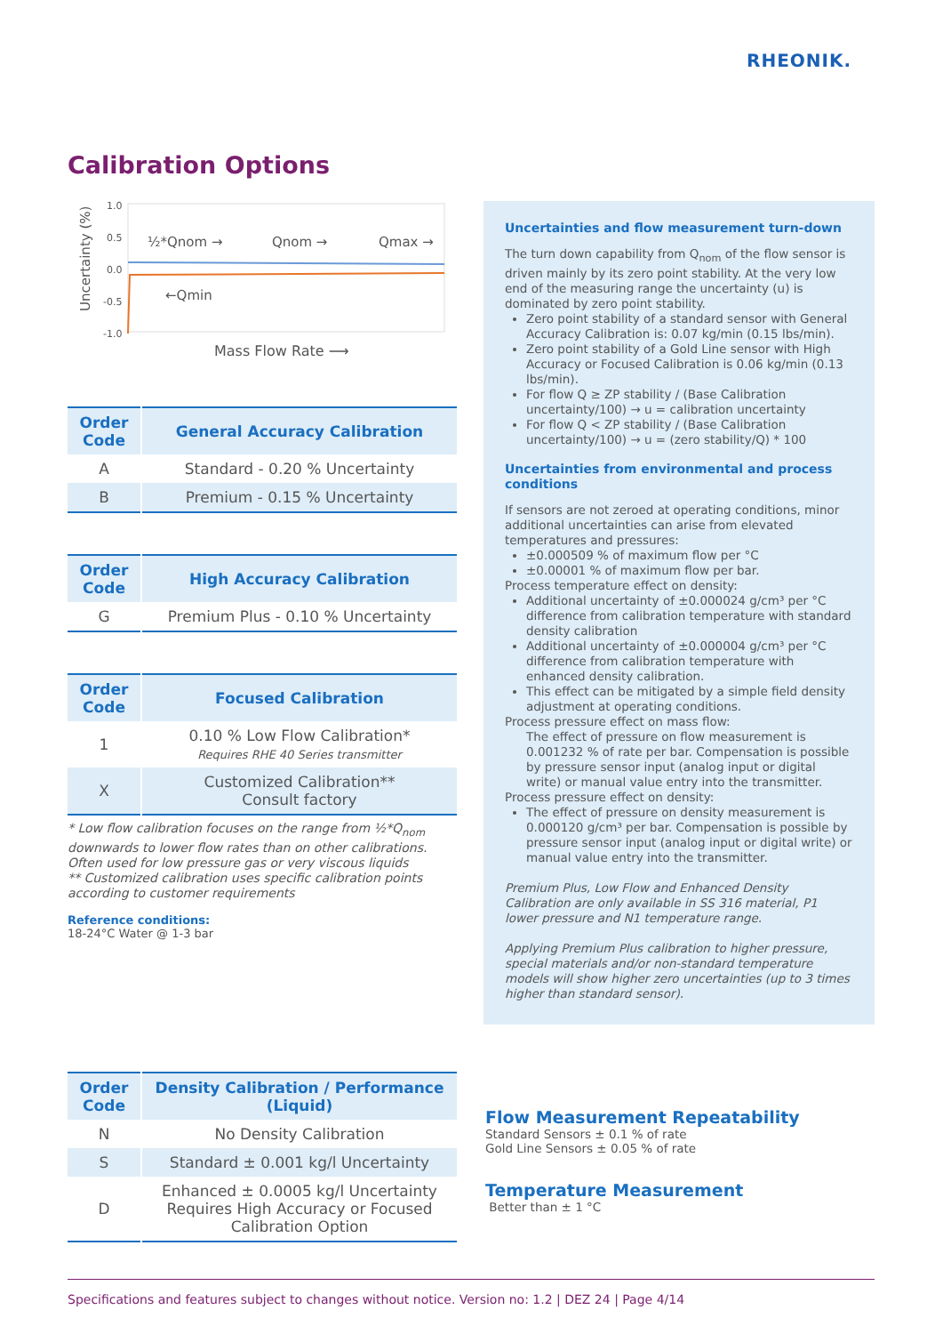RHEONIK.
Calibration Options
Uncertainty (%)
1.0
0.5
0.0
-0.5
-1.0
½*Qnom →
Qnom →
Qmax →
←Qmin
Mass Flow Rate ⟶
| Order Code | General Accuracy Calibration |
| --- | --- |
| A | Standard - 0.20 % Uncertainty |
| B | Premium - 0.15 % Uncertainty |
| Order Code | High Accuracy Calibration |
| --- | --- |
| G | Premium Plus - 0.10 % Uncertainty |
| Order Code | Focused Calibration |
| --- | --- |
| 1 | 0.10 % Low Flow Calibration* Requires RHE 40 Series transmitter |
| X | Customized Calibration** Consult factory |
* Low flow calibration focuses on the range from ½*Q<sub>nom</sub> downwards to lower flow rates than on other calibrations. Often used for low pressure gas or very viscous liquids
** Customized calibration uses specific calibration points according to customer requirements
Reference conditions:
18-24°C Water @ 1-3 bar
Uncertainties and flow measurement turn-down
The turn down capability from Q<sub>nom</sub> of the flow sensor is driven mainly by its zero point stability. At the very low end of the measuring range the uncertainty (u) is dominated by zero point stability.
Zero point stability of a standard sensor with General Accuracy Calibration is: 0.07 kg/min (0.15 lbs/min).
Zero point stability of a Gold Line sensor with High Accuracy or Focused Calibration is 0.06 kg/min (0.13 lbs/min).
For flow Q ≥ ZP stability / (Base Calibration uncertainty/100) → u = calibration uncertainty
For flow Q < ZP stability / (Base Calibration uncertainty/100) → u = (zero stability/Q) * 100
Uncertainties from environmental and process conditions
If sensors are not zeroed at operating conditions, minor additional uncertainties can arise from elevated temperatures and pressures:
±0.000509 % of maximum flow per °C
±0.00001 % of maximum flow per bar.
Process temperature effect on density:
Additional uncertainty of ±0.000024 g/cm³ per °C difference from calibration temperature with standard density calibration
Additional uncertainty of ±0.000004 g/cm³ per °C difference from calibration temperature with enhanced density calibration.
This effect can be mitigated by a simple field density adjustment at operating conditions.
Process pressure effect on mass flow:
The effect of pressure on flow measurement is 0.001232 % of rate per bar. Compensation is possible by pressure sensor input (analog input or digital write) or manual value entry into the transmitter.
Process pressure effect on density:
The effect of pressure on density measurement is 0.000120 g/cm³ per bar. Compensation is possible by pressure sensor input (analog input or digital write) or manual value entry into the transmitter.
Premium Plus, Low Flow and Enhanced Density Calibration are only available in SS 316 material, P1 lower pressure and N1 temperature range.
Applying Premium Plus calibration to higher pressure, special materials and/or non-standard temperature models will show higher zero uncertainties (up to 3 times higher than standard sensor).
| Order Code | Density Calibration / Performance (Liquid) |
| --- | --- |
| N | No Density Calibration |
| S | Standard ± 0.001 kg/l Uncertainty |
| D | Enhanced ± 0.0005 kg/l Uncertainty Requires High Accuracy or Focused Calibration Option |
Flow Measurement Repeatability
Standard Sensors ± 0.1 % of rate
Gold Line Sensors ± 0.05 % of rate
Temperature Measurement
Better than ± 1 °C
Specifications and features subject to changes without notice. Version no: 1.2 | DEZ 24 | Page 4/14